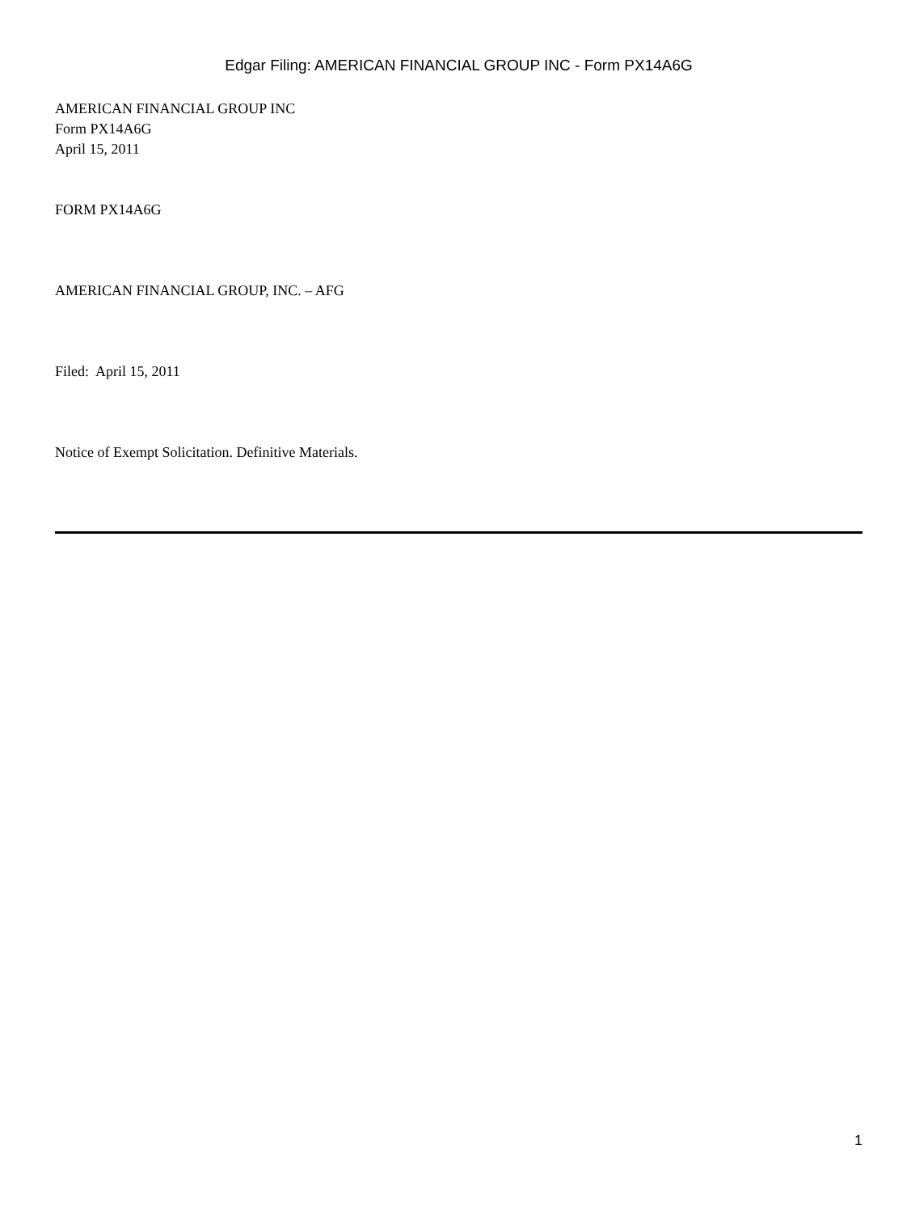Edgar Filing: AMERICAN FINANCIAL GROUP INC - Form PX14A6G
AMERICAN FINANCIAL GROUP INC
Form PX14A6G
April 15, 2011
FORM PX14A6G
AMERICAN FINANCIAL GROUP, INC. – AFG
Filed: April 15, 2011
Notice of Exempt Solicitation. Definitive Materials.
1